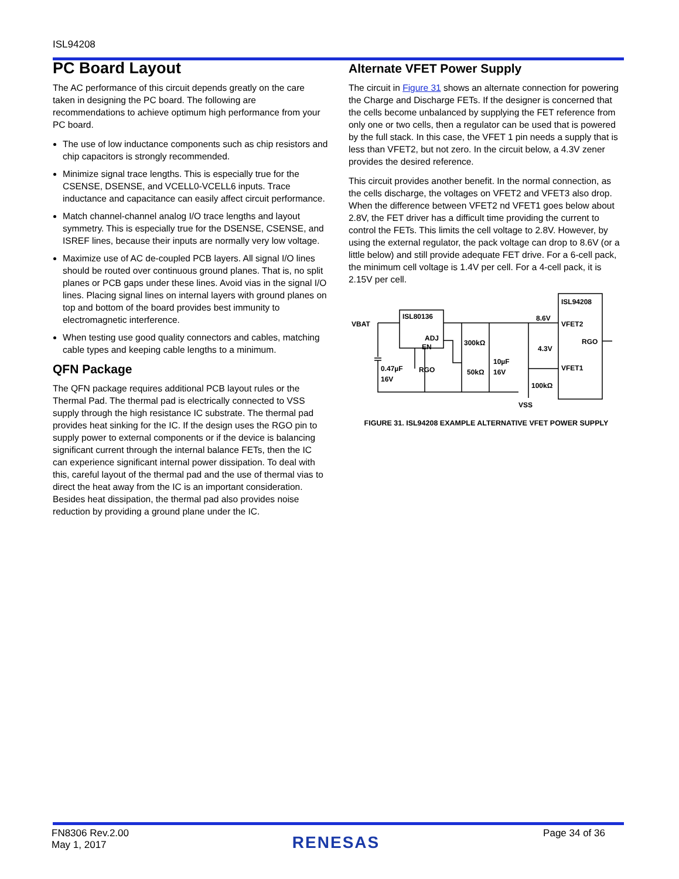ISL94208
PC Board Layout
The AC performance of this circuit depends greatly on the care taken in designing the PC board. The following are recommendations to achieve optimum high performance from your PC board.
The use of low inductance components such as chip resistors and chip capacitors is strongly recommended.
Minimize signal trace lengths. This is especially true for the CSENSE, DSENSE, and VCELL0-VCELL6 inputs. Trace inductance and capacitance can easily affect circuit performance.
Match channel-channel analog I/O trace lengths and layout symmetry. This is especially true for the DSENSE, CSENSE, and ISREF lines, because their inputs are normally very low voltage.
Maximize use of AC de-coupled PCB layers. All signal I/O lines should be routed over continuous ground planes. That is, no split planes or PCB gaps under these lines. Avoid vias in the signal I/O lines. Placing signal lines on internal layers with ground planes on top and bottom of the board provides best immunity to electromagnetic interference.
When testing use good quality connectors and cables, matching cable types and keeping cable lengths to a minimum.
QFN Package
The QFN package requires additional PCB layout rules or the Thermal Pad. The thermal pad is electrically connected to VSS supply through the high resistance IC substrate. The thermal pad provides heat sinking for the IC. If the design uses the RGO pin to supply power to external components or if the device is balancing significant current through the internal balance FETs, then the IC can experience significant internal power dissipation. To deal with this, careful layout of the thermal pad and the use of thermal vias to direct the heat away from the IC is an important consideration. Besides heat dissipation, the thermal pad also provides noise reduction by providing a ground plane under the IC.
Alternate VFET Power Supply
The circuit in Figure 31 shows an alternate connection for powering the Charge and Discharge FETs. If the designer is concerned that the cells become unbalanced by supplying the FET reference from only one or two cells, then a regulator can be used that is powered by the full stack. In this case, the VFET 1 pin needs a supply that is less than VFET2, but not zero. In the circuit below, a 4.3V zener provides the desired reference.
This circuit provides another benefit. In the normal connection, as the cells discharge, the voltages on VFET2 and VFET3 also drop. When the difference between VFET2 nd VFET1 goes below about 2.8V, the FET driver has a difficult time providing the current to control the FETs. This limits the cell voltage to 2.8V. However, by using the external regulator, the pack voltage can drop to 8.6V (or a little below) and still provide adequate FET drive. For a 6-cell pack, the minimum cell voltage is 1.4V per cell. For a 4-cell pack, it is 2.15V per cell.
VBAT
ISL80136
ADJ
EN
RGO
0.47µF
16V
300kΩ
50kΩ
10µF
16V
8.6V
4.3V
100kΩ
VSS
ISL94208
VFET2
VFET1
RGO
FIGURE 31. ISL94208 EXAMPLE ALTERNATIVE VFET POWER SUPPLY
FN8306 Rev.2.00
May 1, 2017
RENESAS
Page 34 of 36